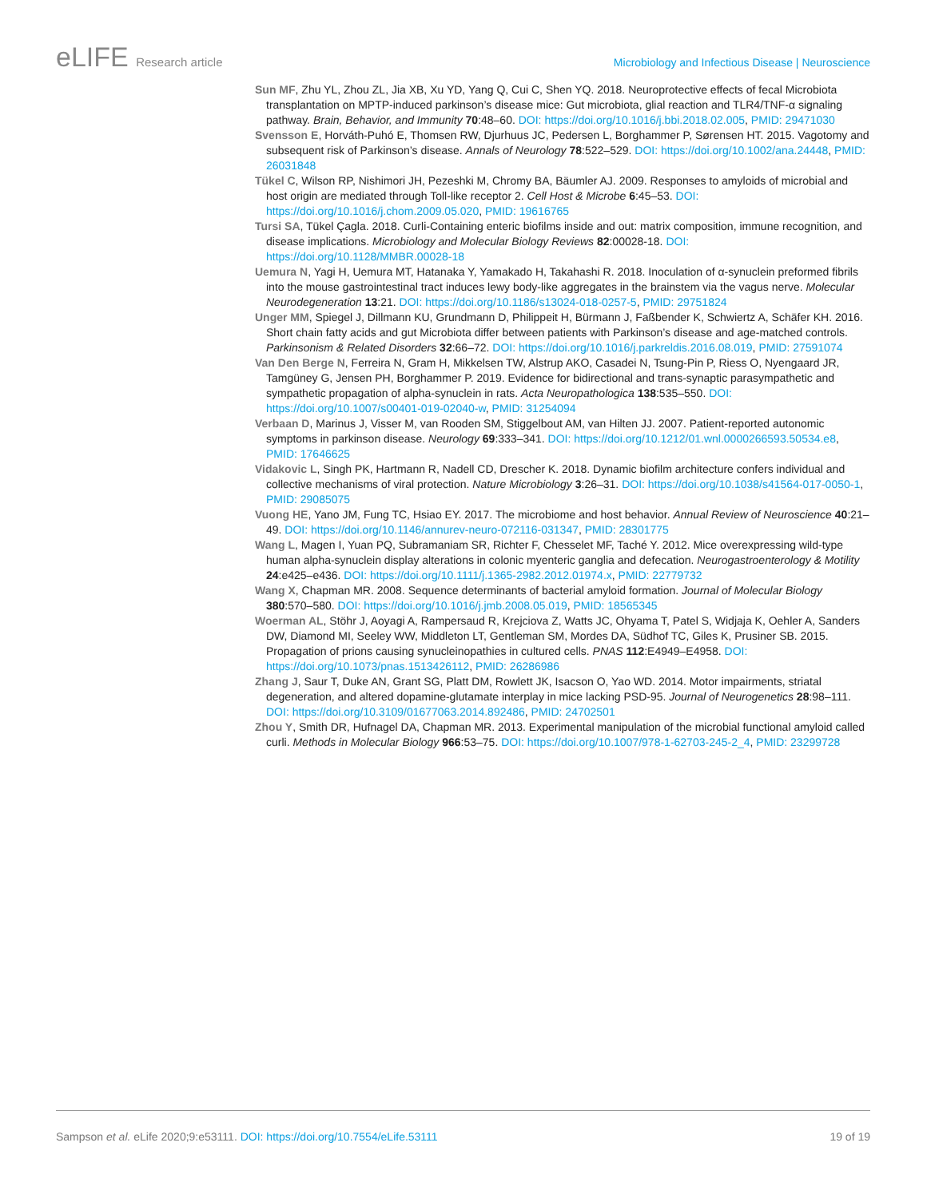eLIFE Research article Microbiology and Infectious Disease | Neuroscience
Sun MF, Zhu YL, Zhou ZL, Jia XB, Xu YD, Yang Q, Cui C, Shen YQ. 2018. Neuroprotective effects of fecal Microbiota transplantation on MPTP-induced parkinson’s disease mice: Gut microbiota, glial reaction and TLR4/TNF-α signaling pathway. Brain, Behavior, and Immunity 70:48–60. DOI: https://doi.org/10.1016/j.bbi.2018.02.005, PMID: 29471030
Svensson E, Horváth-Puhó E, Thomsen RW, Djurhuus JC, Pedersen L, Borghammer P, Sørensen HT. 2015. Vagotomy and subsequent risk of Parkinson’s disease. Annals of Neurology 78:522–529. DOI: https://doi.org/10.1002/ana.24448, PMID: 26031848
Tükel C, Wilson RP, Nishimori JH, Pezeshki M, Chromy BA, Bäumler AJ. 2009. Responses to amyloids of microbial and host origin are mediated through Toll-like receptor 2. Cell Host & Microbe 6:45–53. DOI: https://doi.org/10.1016/j.chom.2009.05.020, PMID: 19616765
Tursi SA, Tükel Çagla. 2018. Curli-Containing enteric biofilms inside and out: matrix composition, immune recognition, and disease implications. Microbiology and Molecular Biology Reviews 82:00028-18. DOI: https://doi.org/10.1128/MMBR.00028-18
Uemura N, Yagi H, Uemura MT, Hatanaka Y, Yamakado H, Takahashi R. 2018. Inoculation of α-synuclein preformed fibrils into the mouse gastrointestinal tract induces lewy body-like aggregates in the brainstem via the vagus nerve. Molecular Neurodegeneration 13:21. DOI: https://doi.org/10.1186/s13024-018-0257-5, PMID: 29751824
Unger MM, Spiegel J, Dillmann KU, Grundmann D, Philippeit H, Bürmann J, Faßbender K, Schwiertz A, Schäfer KH. 2016. Short chain fatty acids and gut Microbiota differ between patients with Parkinson’s disease and age-matched controls. Parkinsonism & Related Disorders 32:66–72. DOI: https://doi.org/10.1016/j.parkreldis.2016.08.019, PMID: 27591074
Van Den Berge N, Ferreira N, Gram H, Mikkelsen TW, Alstrup AKO, Casadei N, Tsung-Pin P, Riess O, Nyengaard JR, Tamgüney G, Jensen PH, Borghammer P. 2019. Evidence for bidirectional and trans-synaptic parasympathetic and sympathetic propagation of alpha-synuclein in rats. Acta Neuropathologica 138:535–550. DOI: https://doi.org/10.1007/s00401-019-02040-w, PMID: 31254094
Verbaan D, Marinus J, Visser M, van Rooden SM, Stiggelbout AM, van Hilten JJ. 2007. Patient-reported autonomic symptoms in parkinson disease. Neurology 69:333–341. DOI: https://doi.org/10.1212/01.wnl.0000266593.50534.e8, PMID: 17646625
Vidakovic L, Singh PK, Hartmann R, Nadell CD, Drescher K. 2018. Dynamic biofilm architecture confers individual and collective mechanisms of viral protection. Nature Microbiology 3:26–31. DOI: https://doi.org/10.1038/s41564-017-0050-1, PMID: 29085075
Vuong HE, Yano JM, Fung TC, Hsiao EY. 2017. The microbiome and host behavior. Annual Review of Neuroscience 40:21–49. DOI: https://doi.org/10.1146/annurev-neuro-072116-031347, PMID: 28301775
Wang L, Magen I, Yuan PQ, Subramaniam SR, Richter F, Chesselet MF, Taché Y. 2012. Mice overexpressing wild-type human alpha-synuclein display alterations in colonic myenteric ganglia and defecation. Neurogastroenterology & Motility 24:e425–e436. DOI: https://doi.org/10.1111/j.1365-2982.2012.01974.x, PMID: 22779732
Wang X, Chapman MR. 2008. Sequence determinants of bacterial amyloid formation. Journal of Molecular Biology 380:570–580. DOI: https://doi.org/10.1016/j.jmb.2008.05.019, PMID: 18565345
Woerman AL, Stöhr J, Aoyagi A, Rampersaud R, Krejciova Z, Watts JC, Ohyama T, Patel S, Widjaja K, Oehler A, Sanders DW, Diamond MI, Seeley WW, Middleton LT, Gentleman SM, Mordes DA, Südhof TC, Giles K, Prusiner SB. 2015. Propagation of prions causing synucleinopathies in cultured cells. PNAS 112:E4949–E4958. DOI: https://doi.org/10.1073/pnas.1513426112, PMID: 26286986
Zhang J, Saur T, Duke AN, Grant SG, Platt DM, Rowlett JK, Isacson O, Yao WD. 2014. Motor impairments, striatal degeneration, and altered dopamine-glutamate interplay in mice lacking PSD-95. Journal of Neurogenetics 28:98–111. DOI: https://doi.org/10.3109/01677063.2014.892486, PMID: 24702501
Zhou Y, Smith DR, Hufnagel DA, Chapman MR. 2013. Experimental manipulation of the microbial functional amyloid called curli. Methods in Molecular Biology 966:53–75. DOI: https://doi.org/10.1007/978-1-62703-245-2_4, PMID: 23299728
Sampson et al. eLife 2020;9:e53111. DOI: https://doi.org/10.7554/eLife.53111
19 of 19